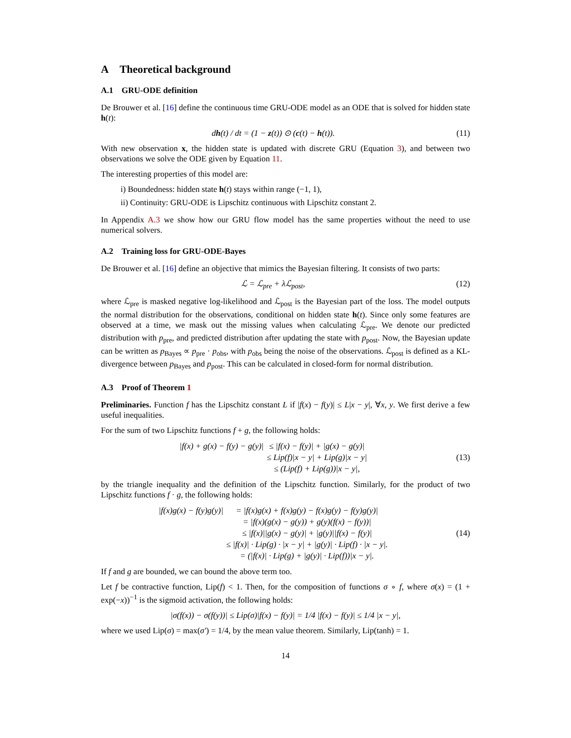A Theoretical background
A.1 GRU-ODE definition
De Brouwer et al. [16] define the continuous time GRU-ODE model as an ODE that is solved for hidden state h(t):
dh(t) / dt = (1 − z(t)) ⊙ (c(t) − h(t)).
(11)
With new observation x, the hidden state is updated with discrete GRU (Equation 3), and between two observations we solve the ODE given by Equation 11.
The interesting properties of this model are:
i) Boundedness: hidden state h(t) stays within range (−1, 1),
ii) Continuity: GRU-ODE is Lipschitz continuous with Lipschitz constant 2.
In Appendix A.3 we show how our GRU flow model has the same properties without the need to use numerical solvers.
A.2 Training loss for GRU-ODE-Bayes
De Brouwer et al. [16] define an objective that mimics the Bayesian filtering. It consists of two parts:
ℒ = ℒ<sub>pre</sub> + λℒ<sub>post</sub>, (12)
where ℒ<sub>pre</sub> is masked negative log-likelihood and ℒ<sub>post</sub> is the Bayesian part of the loss. The model outputs the normal distribution for the observations, conditional on hidden state h(t). Since only some features are observed at a time, we mask out the missing values when calculating ℒ<sub>pre</sub>. We denote our predicted distribution with p<sub>pre</sub>, and predicted distribution after updating the state with p<sub>post</sub>. Now, the Bayesian update can be written as p<sub>Bayes</sub> ∝ p<sub>pre</sub> · p<sub>obs</sub>, with p<sub>obs</sub> being the noise of the observations. ℒ<sub>post</sub> is defined as a KL-divergence between p<sub>Bayes</sub> and p<sub>post</sub>. This can be calculated in closed-form for normal distribution.
A.3 Proof of Theorem 1
Preliminaries. Function f has the Lipschitz constant L if |f(x) − f(y)| ≤ L|x − y|, ∀x, y. We first derive a few useful inequalities.
For the sum of two Lipschitz functions f + g, the following holds:
| /f(x) + g(x) − f(y) − g(y)/ | ≤ /f(x) − f(y)/ + /g(x) − g(y)/ |
| | ≤ Lip(f)/x − y/ + Lip(g)/x − y/ |
| | ≤ (Lip(f) + Lip(g))/x − y/, |
(13)
by the triangle inequality and the definition of the Lipschitz function. Similarly, for the product of two Lipschitz functions f · g, the following holds:
| /f(x)g(x) − f(y)g(y)/ | = /f(x)g(x) + f(x)g(y) − f(x)g(y) − f(y)g(y)/ |
| | = /f(x)(g(x) − g(y)) + g(y)(f(x) − f(y))/ |
| | ≤ /f(x)//g(x) − g(y)/ + /g(y)//f(x) − f(y)/ |
| | ≤ /f(x)/ · Lip(g) · /x − y/ + /g(y)/ · Lip(f) · /x − y/. |
| | = (/f(x)/ · Lip(g) + /g(y)/ · Lip(f))/x − y/. |
(14)
If f and g are bounded, we can bound the above term too.
Let f be contractive function, Lip(f) < 1. Then, for the composition of functions σ ∘ f, where σ(x) = (1 + exp(−x))<sup>−1</sup> is the sigmoid activation, the following holds:
|σ(f(x)) − σ(f(y))| ≤ Lip(σ)|f(x) − f(y)| = 1/4 |f(x) − f(y)| ≤ 1/4 |x − y|,
where we used Lip(σ) = max(σ′) = 1/4, by the mean value theorem. Similarly, Lip(tanh) = 1.
14